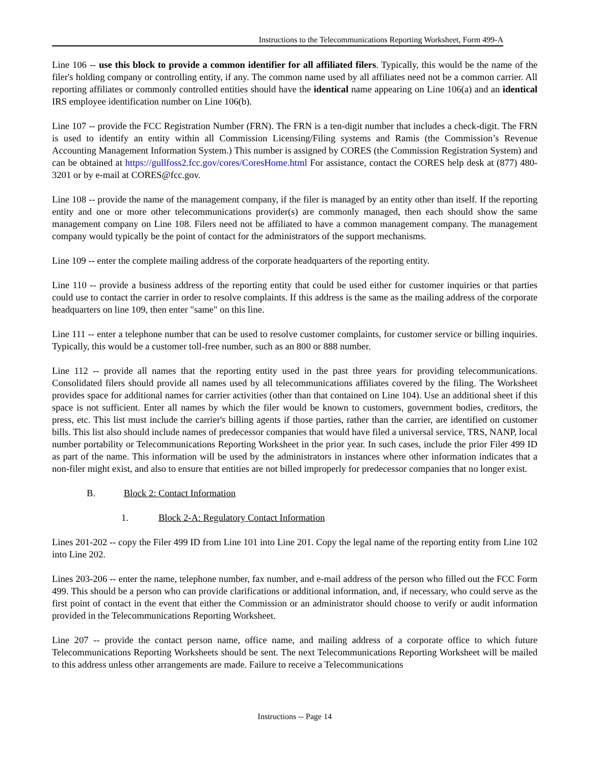Instructions to the Telecommunications Reporting Worksheet, Form 499-A
Line 106 -- use this block to provide a common identifier for all affiliated filers. Typically, this would be the name of the filer's holding company or controlling entity, if any. The common name used by all affiliates need not be a common carrier. All reporting affiliates or commonly controlled entities should have the identical name appearing on Line 106(a) and an identical IRS employee identification number on Line 106(b).
Line 107 -- provide the FCC Registration Number (FRN). The FRN is a ten-digit number that includes a check-digit. The FRN is used to identify an entity within all Commission Licensing/Filing systems and Ramis (the Commission’s Revenue Accounting Management Information System.) This number is assigned by CORES (the Commission Registration System) and can be obtained at https://gullfoss2.fcc.gov/cores/CoresHome.html For assistance, contact the CORES help desk at (877) 480-3201 or by e-mail at CORES@fcc.gov.
Line 108 -- provide the name of the management company, if the filer is managed by an entity other than itself. If the reporting entity and one or more other telecommunications provider(s) are commonly managed, then each should show the same management company on Line 108. Filers need not be affiliated to have a common management company. The management company would typically be the point of contact for the administrators of the support mechanisms.
Line 109 -- enter the complete mailing address of the corporate headquarters of the reporting entity.
Line 110 -- provide a business address of the reporting entity that could be used either for customer inquiries or that parties could use to contact the carrier in order to resolve complaints. If this address is the same as the mailing address of the corporate headquarters on line 109, then enter "same" on this line.
Line 111 -- enter a telephone number that can be used to resolve customer complaints, for customer service or billing inquiries. Typically, this would be a customer toll-free number, such as an 800 or 888 number.
Line 112 -- provide all names that the reporting entity used in the past three years for providing telecommunications. Consolidated filers should provide all names used by all telecommunications affiliates covered by the filing. The Worksheet provides space for additional names for carrier activities (other than that contained on Line 104). Use an additional sheet if this space is not sufficient. Enter all names by which the filer would be known to customers, government bodies, creditors, the press, etc. This list must include the carrier's billing agents if those parties, rather than the carrier, are identified on customer bills. This list also should include names of predecessor companies that would have filed a universal service, TRS, NANP, local number portability or Telecommunications Reporting Worksheet in the prior year. In such cases, include the prior Filer 499 ID as part of the name. This information will be used by the administrators in instances where other information indicates that a non-filer might exist, and also to ensure that entities are not billed improperly for predecessor companies that no longer exist.
B. Block 2: Contact Information
1. Block 2-A: Regulatory Contact Information
Lines 201-202 -- copy the Filer 499 ID from Line 101 into Line 201. Copy the legal name of the reporting entity from Line 102 into Line 202.
Lines 203-206 -- enter the name, telephone number, fax number, and e-mail address of the person who filled out the FCC Form 499. This should be a person who can provide clarifications or additional information, and, if necessary, who could serve as the first point of contact in the event that either the Commission or an administrator should choose to verify or audit information provided in the Telecommunications Reporting Worksheet.
Line 207 -- provide the contact person name, office name, and mailing address of a corporate office to which future Telecommunications Reporting Worksheets should be sent. The next Telecommunications Reporting Worksheet will be mailed to this address unless other arrangements are made. Failure to receive a Telecommunications
Instructions -- Page 14